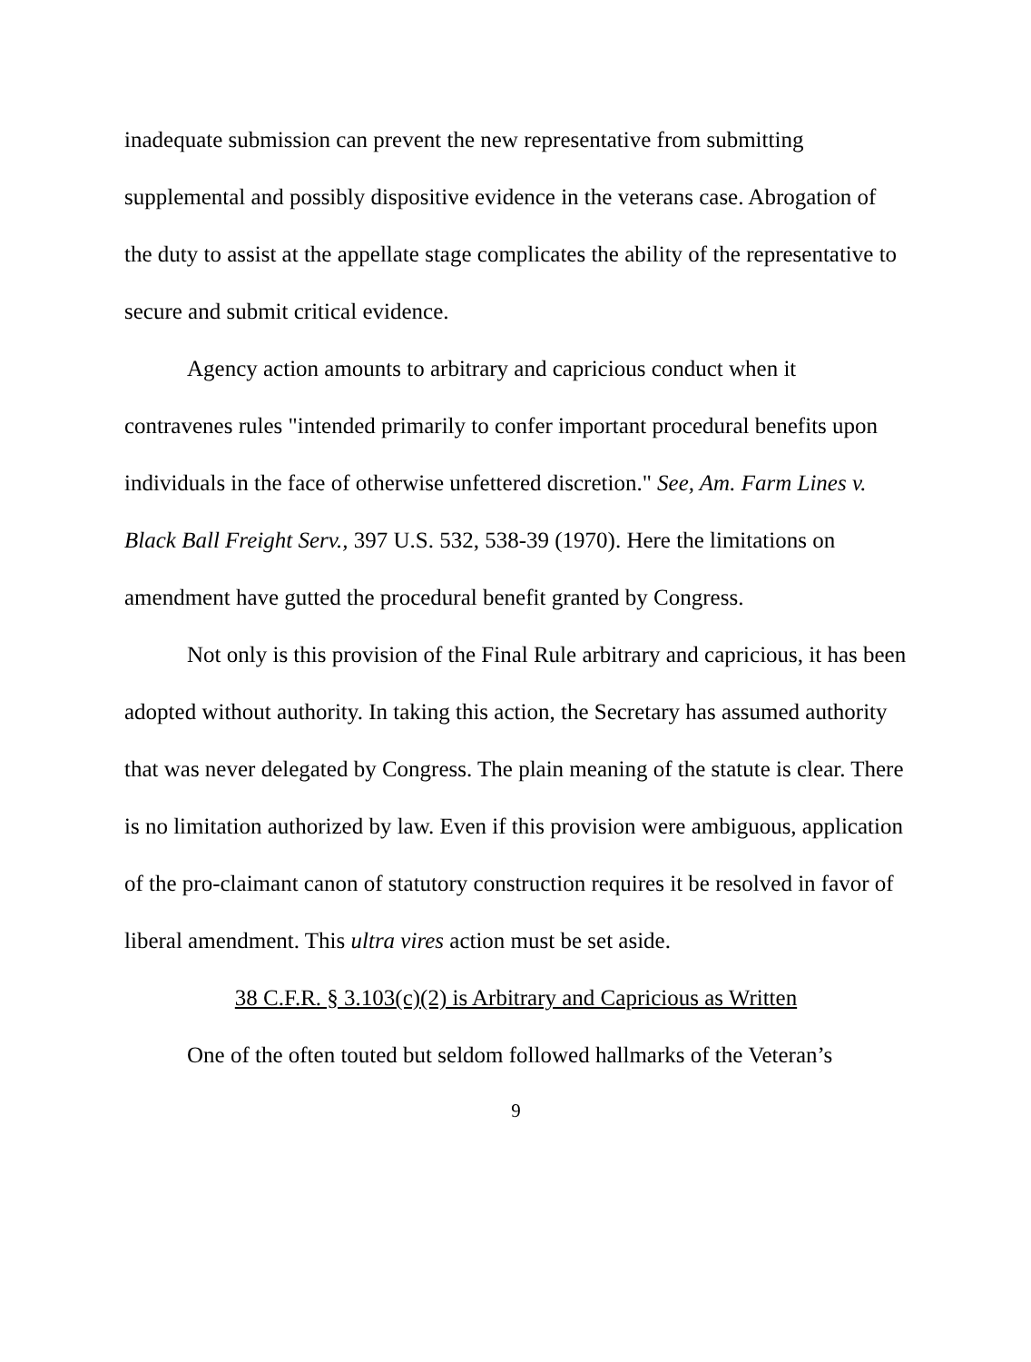inadequate submission can prevent the new representative from submitting supplemental and possibly dispositive evidence in the veterans case. Abrogation of the duty to assist at the appellate stage complicates the ability of the representative to secure and submit critical evidence.
Agency action amounts to arbitrary and capricious conduct when it contravenes rules "intended primarily to confer important procedural benefits upon individuals in the face of otherwise unfettered discretion." See, Am. Farm Lines v. Black Ball Freight Serv., 397 U.S. 532, 538-39 (1970). Here the limitations on amendment have gutted the procedural benefit granted by Congress.
Not only is this provision of the Final Rule arbitrary and capricious, it has been adopted without authority. In taking this action, the Secretary has assumed authority that was never delegated by Congress. The plain meaning of the statute is clear. There is no limitation authorized by law. Even if this provision were ambiguous, application of the pro-claimant canon of statutory construction requires it be resolved in favor of liberal amendment. This ultra vires action must be set aside.
38 C.F.R. § 3.103(c)(2) is Arbitrary and Capricious as Written
One of the often touted but seldom followed hallmarks of the Veteran’s
9